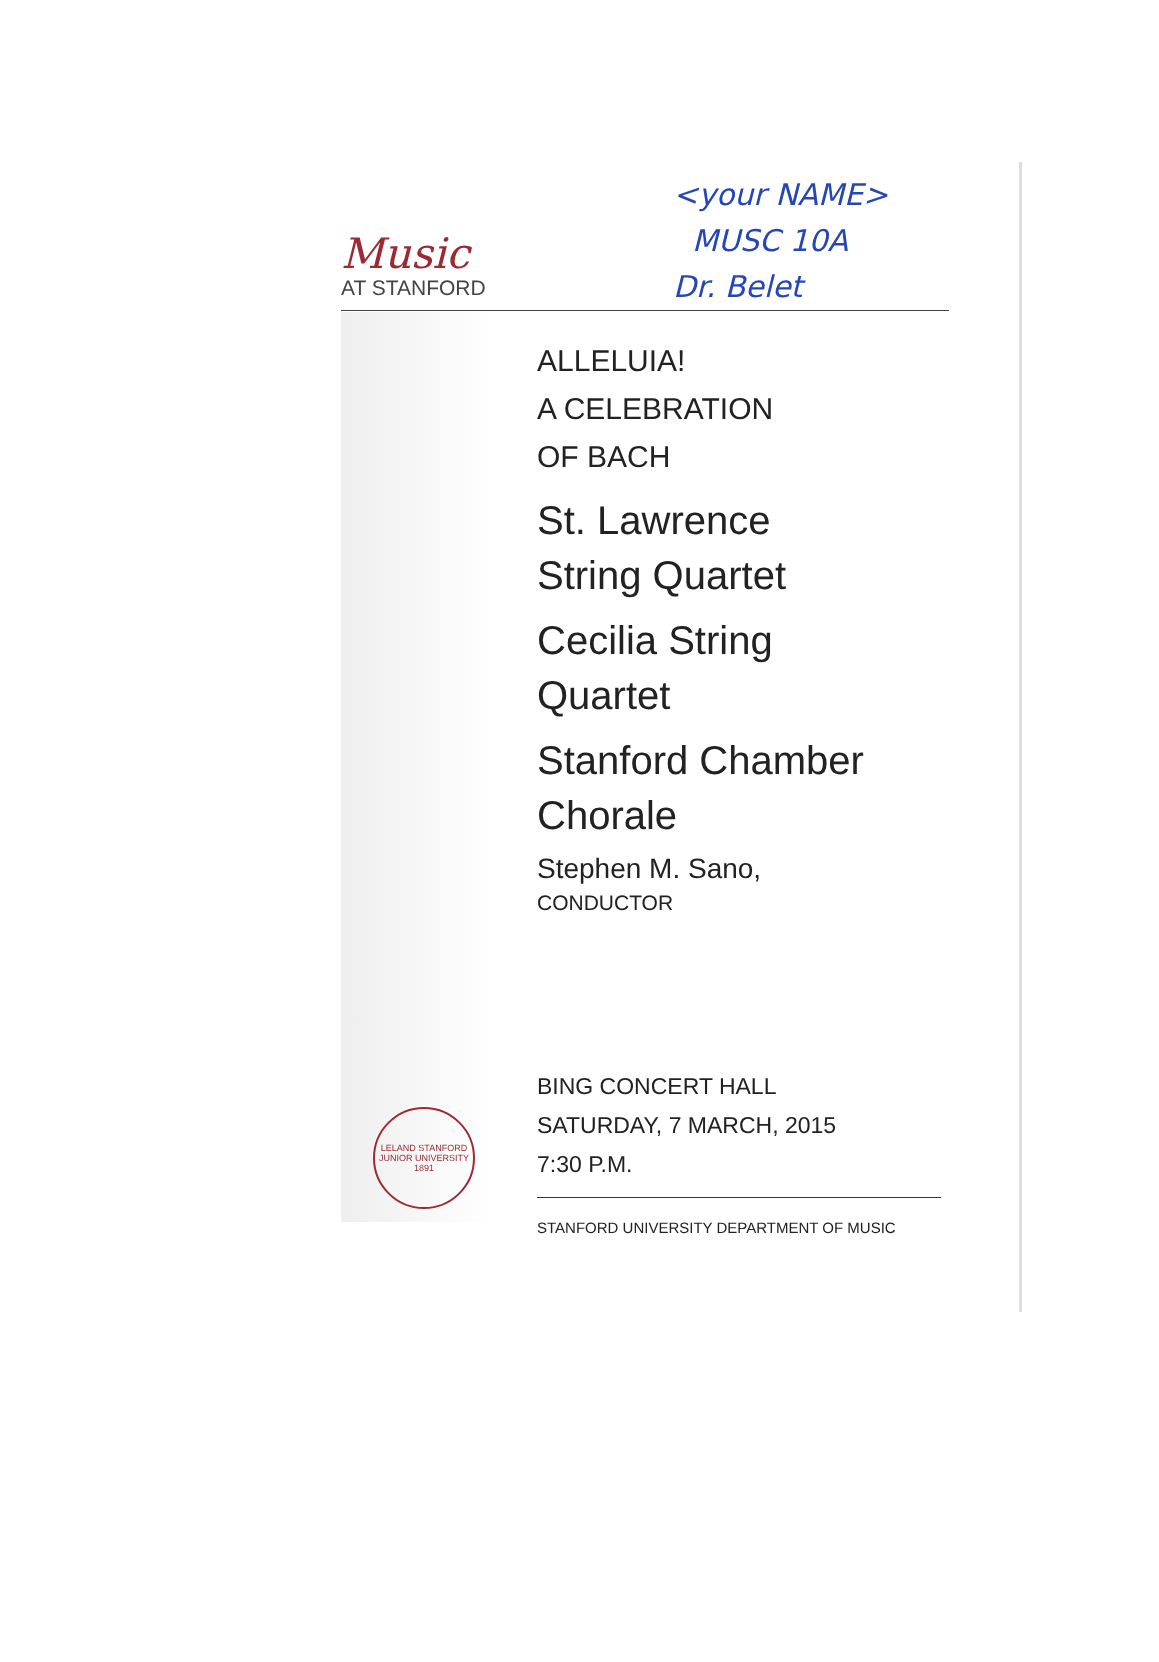<your NAME>
MUSC 10A
Dr. Belet
Music
AT STANFORD
ALLELUIA!
A CELEBRATION
OF BACH
St. Lawrence
String Quartet
Cecilia String
Quartet
Stanford Chamber
Chorale
Stephen M. Sano,
CONDUCTOR
LELAND STANFORD JUNIOR UNIVERSITY
1891
BING CONCERT HALL
SATURDAY, 7 MARCH, 2015
7:30 P.M.
STANFORD UNIVERSITY DEPARTMENT OF MUSIC